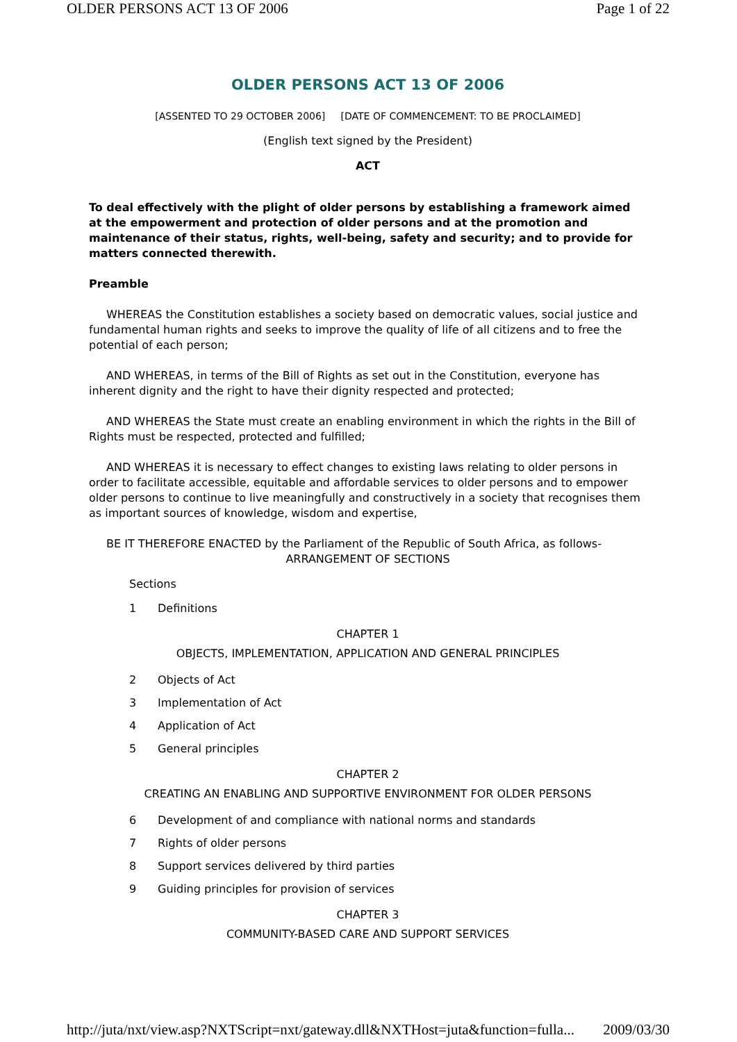OLDER PERSONS ACT 13 OF 2006 Page 1 of 22
OLDER PERSONS ACT 13 OF 2006
[ASSENTED TO 29 OCTOBER 2006] [DATE OF COMMENCEMENT: TO BE PROCLAIMED]
(English text signed by the President)
ACT
To deal effectively with the plight of older persons by establishing a framework aimed at the empowerment and protection of older persons and at the promotion and maintenance of their status, rights, well-being, safety and security; and to provide for matters connected therewith.
Preamble
WHEREAS the Constitution establishes a society based on democratic values, social justice and fundamental human rights and seeks to improve the quality of life of all citizens and to free the potential of each person;
AND WHEREAS, in terms of the Bill of Rights as set out in the Constitution, everyone has inherent dignity and the right to have their dignity respected and protected;
AND WHEREAS the State must create an enabling environment in which the rights in the Bill of Rights must be respected, protected and fulfilled;
AND WHEREAS it is necessary to effect changes to existing laws relating to older persons in order to facilitate accessible, equitable and affordable services to older persons and to empower older persons to continue to live meaningfully and constructively in a society that recognises them as important sources of knowledge, wisdom and expertise,
BE IT THEREFORE ENACTED by the Parliament of the Republic of South Africa, as follows-
ARRANGEMENT OF SECTIONS
Sections
1 Definitions
CHAPTER 1
OBJECTS, IMPLEMENTATION, APPLICATION AND GENERAL PRINCIPLES
2 Objects of Act
3 Implementation of Act
4 Application of Act
5 General principles
CHAPTER 2
CREATING AN ENABLING AND SUPPORTIVE ENVIRONMENT FOR OLDER PERSONS
6 Development of and compliance with national norms and standards
7 Rights of older persons
8 Support services delivered by third parties
9 Guiding principles for provision of services
CHAPTER 3
COMMUNITY-BASED CARE AND SUPPORT SERVICES
http://juta/nxt/view.asp?NXTScript=nxt/gateway.dll&NXTHost=juta&function=fulla... 2009/03/30